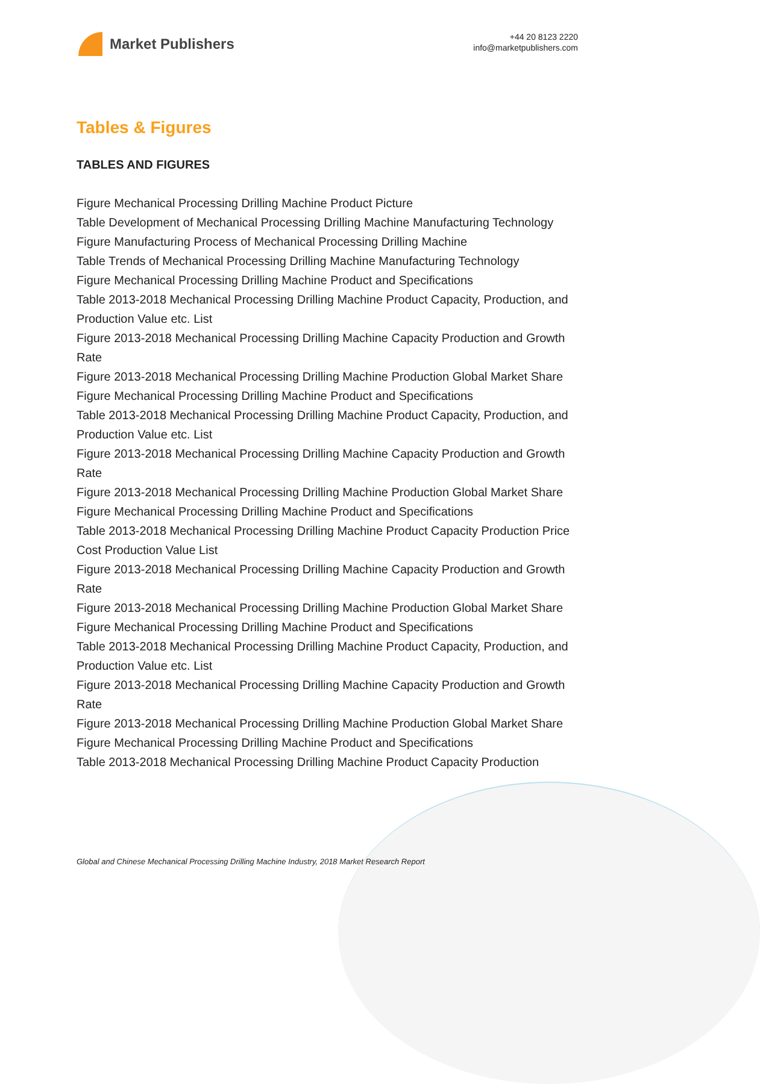Market Publishers
+44 20 8123 2220
info@marketpublishers.com
Tables & Figures
TABLES AND FIGURES
Figure Mechanical Processing Drilling Machine Product Picture
Table Development of Mechanical Processing Drilling Machine Manufacturing Technology
Figure Manufacturing Process of Mechanical Processing Drilling Machine
Table Trends of Mechanical Processing Drilling Machine Manufacturing Technology
Figure Mechanical Processing Drilling Machine Product and Specifications
Table 2013-2018 Mechanical Processing Drilling Machine Product Capacity, Production, and Production Value etc. List
Figure 2013-2018 Mechanical Processing Drilling Machine Capacity Production and Growth Rate
Figure 2013-2018 Mechanical Processing Drilling Machine Production Global Market Share
Figure Mechanical Processing Drilling Machine Product and Specifications
Table 2013-2018 Mechanical Processing Drilling Machine Product Capacity, Production, and Production Value etc. List
Figure 2013-2018 Mechanical Processing Drilling Machine Capacity Production and Growth Rate
Figure 2013-2018 Mechanical Processing Drilling Machine Production Global Market Share
Figure Mechanical Processing Drilling Machine Product and Specifications
Table 2013-2018 Mechanical Processing Drilling Machine Product Capacity Production Price Cost Production Value List
Figure 2013-2018 Mechanical Processing Drilling Machine Capacity Production and Growth Rate
Figure 2013-2018 Mechanical Processing Drilling Machine Production Global Market Share
Figure Mechanical Processing Drilling Machine Product and Specifications
Table 2013-2018 Mechanical Processing Drilling Machine Product Capacity, Production, and Production Value etc. List
Figure 2013-2018 Mechanical Processing Drilling Machine Capacity Production and Growth Rate
Figure 2013-2018 Mechanical Processing Drilling Machine Production Global Market Share
Figure Mechanical Processing Drilling Machine Product and Specifications
Table 2013-2018 Mechanical Processing Drilling Machine Product Capacity Production
Global and Chinese Mechanical Processing Drilling Machine Industry, 2018 Market Research Report